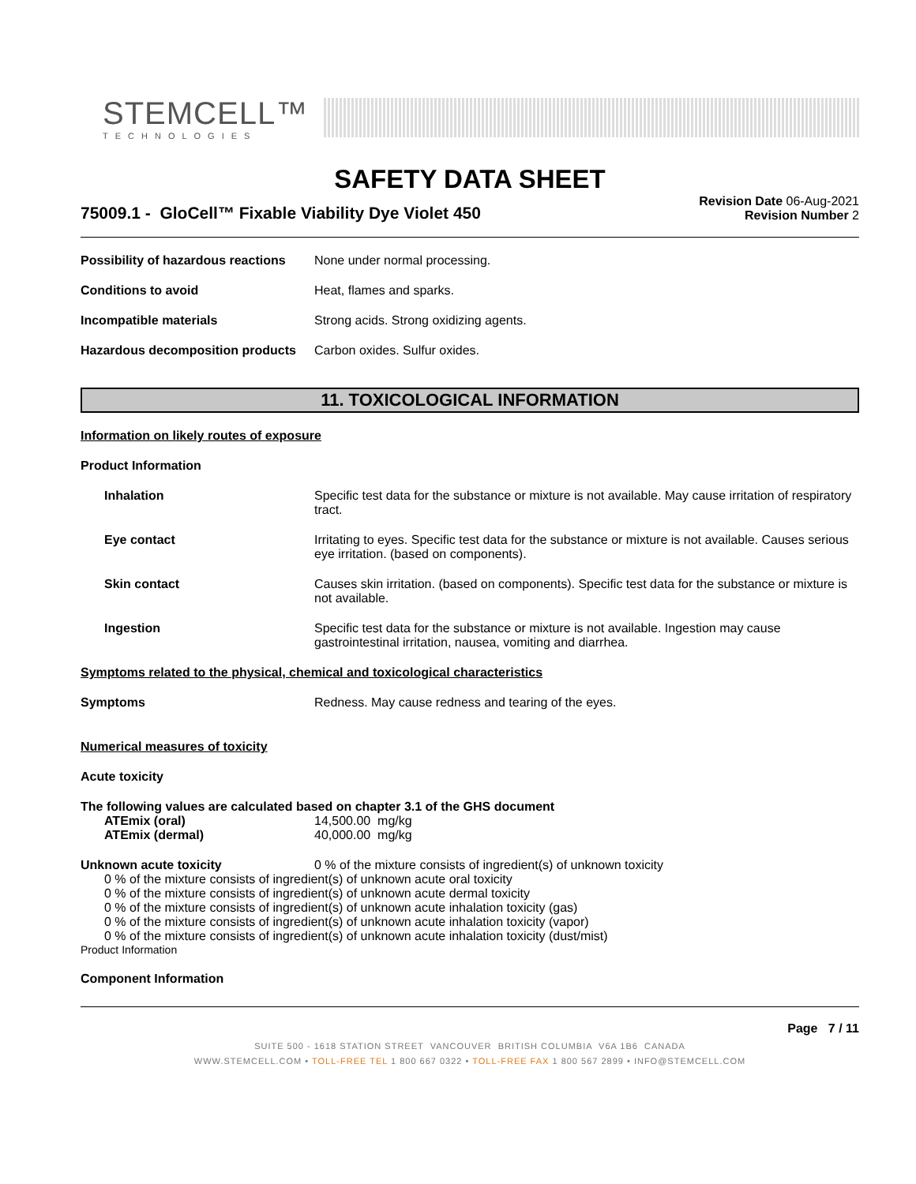STEMCELL™
TECHNOLOGIES
SAFETY DATA SHEET
75009.1 - GloCell™ Fixable Viability Dye Violet 450
Revision Date 06-Aug-2021
Revision Number 2
Possibility of hazardous reactions
None under normal processing.
Conditions to avoid Heat, flames and sparks.
Incompatible materials Strong acids. Strong oxidizing agents.
Hazardous decomposition products
Carbon oxides. Sulfur oxides.
11. TOXICOLOGICAL INFORMATION
Information on likely routes of exposure
Product Information
Inhalation Specific test data for the substance or mixture is not available. May cause irritation of respiratory tract.
Eye contact Irritating to eyes. Specific test data for the substance or mixture is not available. Causes serious eye irritation. (based on components).
Skin contact Causes skin irritation. (based on components). Specific test data for the substance or mixture is not available.
Ingestion Specific test data for the substance or mixture is not available. Ingestion may cause gastrointestinal irritation, nausea, vomiting and diarrhea.
Symptoms related to the physical, chemical and toxicological characteristics
Symptoms Redness. May cause redness and tearing of the eyes.
Numerical measures of toxicity
Acute toxicity
The following values are calculated based on chapter 3.1 of the GHS document
ATEmix (oral) 14,500.00 mg/kg
ATEmix (dermal) 40,000.00 mg/kg
Unknown acute toxicity 0 % of the mixture consists of ingredient(s) of unknown toxicity
0 % of the mixture consists of ingredient(s) of unknown acute oral toxicity
0 % of the mixture consists of ingredient(s) of unknown acute dermal toxicity
0 % of the mixture consists of ingredient(s) of unknown acute inhalation toxicity (gas)
0 % of the mixture consists of ingredient(s) of unknown acute inhalation toxicity (vapor)
0 % of the mixture consists of ingredient(s) of unknown acute inhalation toxicity (dust/mist)
Product Information
Component Information
Page 7 / 11
SUITE 500 - 1618 STATION STREET VANCOUVER BRITISH COLUMBIA V6A 1B6 CANADA
WWW.STEMCELL.COM • TOLL-FREE TEL 1 800 667 0322 • TOLL-FREE FAX 1 800 567 2899 • INFO@STEMCELL.COM